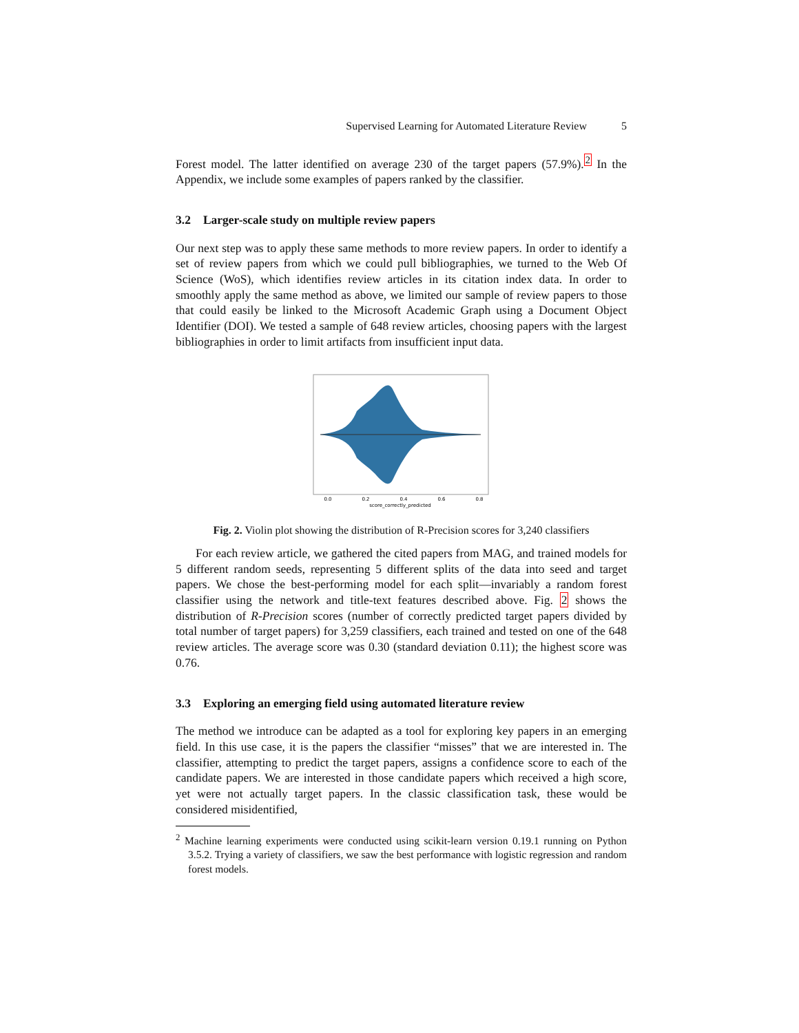Supervised Learning for Automated Literature Review 5
Forest model. The latter identified on average 230 of the target papers (57.9%).<sup>2</sup> In the Appendix, we include some examples of papers ranked by the classifier.
3.2 Larger-scale study on multiple review papers
Our next step was to apply these same methods to more review papers. In order to identify a set of review papers from which we could pull bibliographies, we turned to the Web Of Science (WoS), which identifies review articles in its citation index data. In order to smoothly apply the same method as above, we limited our sample of review papers to those that could easily be linked to the Microsoft Academic Graph using a Document Object Identifier (DOI). We tested a sample of 648 review articles, choosing papers with the largest bibliographies in order to limit artifacts from insufficient input data.
0.0
0.2
0.4
0.6
0.8
score_correctly_predicted
Fig. 2. Violin plot showing the distribution of R-Precision scores for 3,240 classifiers
For each review article, we gathered the cited papers from MAG, and trained models for 5 different random seeds, representing 5 different splits of the data into seed and target papers. We chose the best-performing model for each split—invariably a random forest classifier using the network and title-text features described above. Fig. 2 shows the distribution of R-Precision scores (number of correctly predicted target papers divided by total number of target papers) for 3,259 classifiers, each trained and tested on one of the 648 review articles. The average score was 0.30 (standard deviation 0.11); the highest score was 0.76.
3.3 Exploring an emerging field using automated literature review
The method we introduce can be adapted as a tool for exploring key papers in an emerging field. In this use case, it is the papers the classifier “misses” that we are interested in. The classifier, attempting to predict the target papers, assigns a confidence score to each of the candidate papers. We are interested in those candidate papers which received a high score, yet were not actually target papers. In the classic classification task, these would be considered misidentified,
<sup>2</sup> Machine learning experiments were conducted using scikit-learn version 0.19.1 running on Python 3.5.2. Trying a variety of classifiers, we saw the best performance with logistic regression and random forest models.